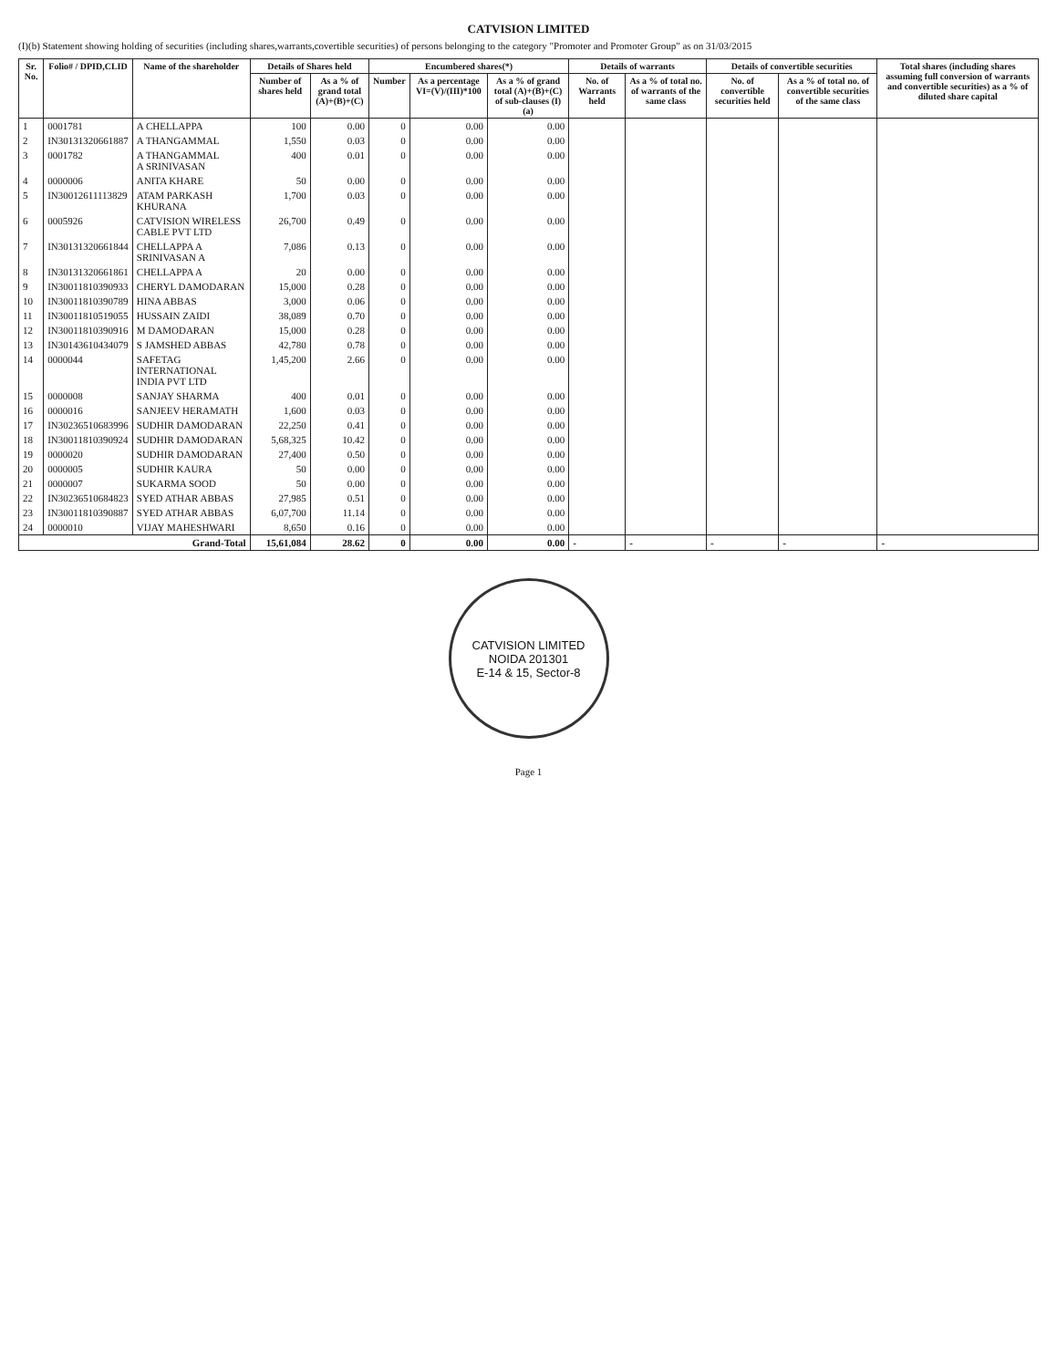CATVISION LIMITED
(I)(b) Statement showing holding of securities (including shares,warrants,covertible securities) of persons belonging to the category "Promoter and Promoter Group" as on 31/03/2015
| Sr. No. | Folio# / DPID,CLID | Name of the shareholder | Details of Shares held | | Encumbered shares(*) | | | Details of warrants | | Details of convertible securities | | Total shares (including shares assuming full conversion of warrants and convertible securities) as a % of diluted share capital |
| --- | --- | --- | --- | --- | --- | --- | --- | --- | --- | --- | --- | --- |
| | | | Number of shares held | As a % of grand total (A)+(B)+(C) | Number | As a percentage VI=(V)/(III)*100 | As a % of grand total (A)+(B)+(C) of sub-clauses (I)(a) | No. of Warrants held | As a % of total no. of warrants of the same class | No. of convertible securities held | As a % of total no. of convertible securities of the same class | |
| 1 | 0001781 | A CHELLAPPA | 100 | 0.00 | 0 | 0.00 | 0.00 | | | | | |
| 2 | IN30131320661887 | A THANGAMMAL | 1,550 | 0.03 | 0 | 0.00 | 0.00 | | | | | |
| 3 | 0001782 | A THANGAMMAL A SRINIVASAN | 400 | 0.01 | 0 | 0.00 | 0.00 | | | | | |
| 4 | 0000006 | ANITA KHARE | 50 | 0.00 | 0 | 0.00 | 0.00 | | | | | |
| 5 | IN30012611113829 | ATAM PARKASH KHURANA | 1,700 | 0.03 | 0 | 0.00 | 0.00 | | | | | |
| 6 | 0005926 | CATVISION WIRELESS CABLE PVT LTD | 26,700 | 0.49 | 0 | 0.00 | 0.00 | | | | | |
| 7 | IN30131320661844 | CHELLAPPA A SRINIVASAN A | 7,086 | 0.13 | 0 | 0.00 | 0.00 | | | | | |
| 8 | IN30131320661861 | CHELLAPPA A | 20 | 0.00 | 0 | 0.00 | 0.00 | | | | | |
| 9 | IN30011810390933 | CHERYL DAMODARAN | 15,000 | 0.28 | 0 | 0.00 | 0.00 | | | | | |
| 10 | IN30011810390789 | HINA ABBAS | 3,000 | 0.06 | 0 | 0.00 | 0.00 | | | | | |
| 11 | IN30011810519055 | HUSSAIN ZAIDI | 38,089 | 0.70 | 0 | 0.00 | 0.00 | | | | | |
| 12 | IN30011810390916 | M DAMODARAN | 15,000 | 0.28 | 0 | 0.00 | 0.00 | | | | | |
| 13 | IN30143610434079 | S JAMSHED ABBAS | 42,780 | 0.78 | 0 | 0.00 | 0.00 | | | | | |
| 14 | 0000044 | SAFETAG INTERNATIONAL INDIA PVT LTD | 1,45,200 | 2.66 | 0 | 0.00 | 0.00 | | | | | |
| 15 | 0000008 | SANJAY SHARMA | 400 | 0.01 | 0 | 0.00 | 0.00 | | | | | |
| 16 | 0000016 | SANJEEV HERAMATH | 1,600 | 0.03 | 0 | 0.00 | 0.00 | | | | | |
| 17 | IN30236510683996 | SUDHIR DAMODARAN | 22,250 | 0.41 | 0 | 0.00 | 0.00 | | | | | |
| 18 | IN30011810390924 | SUDHIR DAMODARAN | 5,68,325 | 10.42 | 0 | 0.00 | 0.00 | | | | | |
| 19 | 0000020 | SUDHIR DAMODARAN | 27,400 | 0.50 | 0 | 0.00 | 0.00 | | | | | |
| 20 | 0000005 | SUDHIR KAURA | 50 | 0.00 | 0 | 0.00 | 0.00 | | | | | |
| 21 | 0000007 | SUKARMA SOOD | 50 | 0.00 | 0 | 0.00 | 0.00 | | | | | |
| 22 | IN30236510684823 | SYED ATHAR ABBAS | 27,985 | 0.51 | 0 | 0.00 | 0.00 | | | | | |
| 23 | IN30011810390887 | SYED ATHAR ABBAS | 6,07,700 | 11.14 | 0 | 0.00 | 0.00 | | | | | |
| 24 | 0000010 | VIJAY MAHESHWARI | 8,650 | 0.16 | 0 | 0.00 | 0.00 | | | | | |
| Grand-Total | | | 15,61,084 | 28.62 | 0 | 0.00 | 0.00 | - | - | - | - | - |
CATVISION LIMITED
NOIDA 201301
E-14 & 15, Sector-8
Page 1